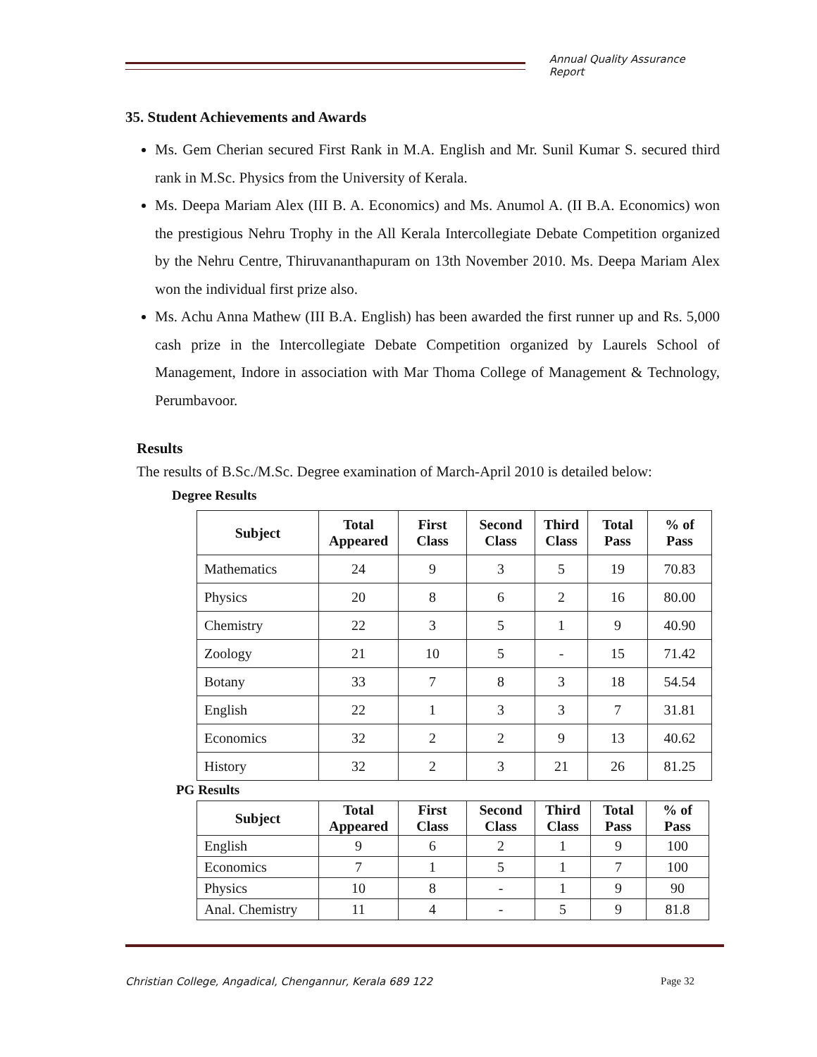Annual Quality Assurance Report
35. Student Achievements and Awards
Ms. Gem Cherian secured First Rank in M.A. English and Mr. Sunil Kumar S. secured third rank in M.Sc. Physics from the University of Kerala.
Ms. Deepa Mariam Alex (III B. A. Economics) and Ms. Anumol A. (II B.A. Economics) won the prestigious Nehru Trophy in the All Kerala Intercollegiate Debate Competition organized by the Nehru Centre, Thiruvananthapuram on 13th November 2010. Ms. Deepa Mariam Alex won the individual first prize also.
Ms. Achu Anna Mathew (III B.A. English) has been awarded the first runner up and Rs. 5,000 cash prize in the Intercollegiate Debate Competition organized by Laurels School of Management, Indore in association with Mar Thoma College of Management & Technology, Perumbavoor.
Results
The results of B.Sc./M.Sc. Degree examination of March-April 2010 is detailed below:
Degree Results
| Subject | Total Appeared | First Class | Second Class | Third Class | Total Pass | % of Pass |
| --- | --- | --- | --- | --- | --- | --- |
| Mathematics | 24 | 9 | 3 | 5 | 19 | 70.83 |
| Physics | 20 | 8 | 6 | 2 | 16 | 80.00 |
| Chemistry | 22 | 3 | 5 | 1 | 9 | 40.90 |
| Zoology | 21 | 10 | 5 | - | 15 | 71.42 |
| Botany | 33 | 7 | 8 | 3 | 18 | 54.54 |
| English | 22 | 1 | 3 | 3 | 7 | 31.81 |
| Economics | 32 | 2 | 2 | 9 | 13 | 40.62 |
| History | 32 | 2 | 3 | 21 | 26 | 81.25 |
PG Results
| Subject | Total Appeared | First Class | Second Class | Third Class | Total Pass | % of Pass |
| --- | --- | --- | --- | --- | --- | --- |
| English | 9 | 6 | 2 | 1 | 9 | 100 |
| Economics | 7 | 1 | 5 | 1 | 7 | 100 |
| Physics | 10 | 8 | - | 1 | 9 | 90 |
| Anal. Chemistry | 11 | 4 | - | 5 | 9 | 81.8 |
Christian College, Angadical, Chengannur, Kerala 689 122 Page 32